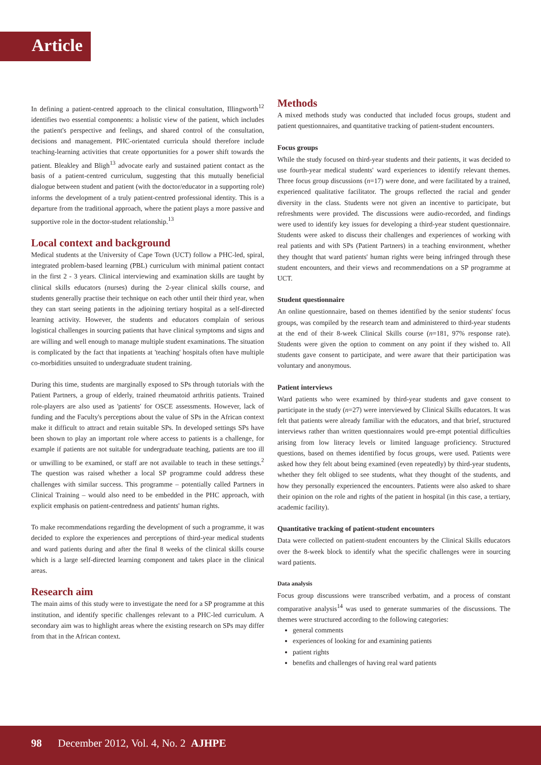Article
In defining a patient-centred approach to the clinical consultation, Illingworth<sup>12</sup> identifies two essential components: a holistic view of the patient, which includes the patient's perspective and feelings, and shared control of the consultation, decisions and management. PHC-orientated curricula should therefore include teaching-learning activities that create opportunities for a power shift towards the patient. Bleakley and Bligh<sup>13</sup> advocate early and sustained patient contact as the basis of a patient-centred curriculum, suggesting that this mutually beneficial dialogue between student and patient (with the doctor/educator in a supporting role) informs the development of a truly patient-centred professional identity. This is a departure from the traditional approach, where the patient plays a more passive and supportive role in the doctor-student relationship.<sup>13</sup>
Local context and background
Medical students at the University of Cape Town (UCT) follow a PHC-led, spiral, integrated problem-based learning (PBL) curriculum with minimal patient contact in the first 2 - 3 years. Clinical interviewing and examination skills are taught by clinical skills educators (nurses) during the 2-year clinical skills course, and students generally practise their technique on each other until their third year, when they can start seeing patients in the adjoining tertiary hospital as a self-directed learning activity. However, the students and educators complain of serious logistical challenges in sourcing patients that have clinical symptoms and signs and are willing and well enough to manage multiple student examinations. The situation is complicated by the fact that inpatients at 'teaching' hospitals often have multiple co-morbidities unsuited to undergraduate student training.
During this time, students are marginally exposed to SPs through tutorials with the Patient Partners, a group of elderly, trained rheumatoid arthritis patients. Trained role-players are also used as 'patients' for OSCE assessments. However, lack of funding and the Faculty's perceptions about the value of SPs in the African context make it difficult to attract and retain suitable SPs. In developed settings SPs have been shown to play an important role where access to patients is a challenge, for example if patients are not suitable for undergraduate teaching, patients are too ill or unwilling to be examined, or staff are not available to teach in these settings.<sup>2</sup> The question was raised whether a local SP programme could address these challenges with similar success. This programme – potentially called Partners in Clinical Training – would also need to be embedded in the PHC approach, with explicit emphasis on patient-centredness and patients' human rights.
To make recommendations regarding the development of such a programme, it was decided to explore the experiences and perceptions of third-year medical students and ward patients during and after the final 8 weeks of the clinical skills course which is a large self-directed learning component and takes place in the clinical areas.
Research aim
The main aims of this study were to investigate the need for a SP programme at this institution, and identify specific challenges relevant to a PHC-led curriculum. A secondary aim was to highlight areas where the existing research on SPs may differ from that in the African context.
Methods
A mixed methods study was conducted that included focus groups, student and patient questionnaires, and quantitative tracking of patient-student encounters.
Focus groups
While the study focused on third-year students and their patients, it was decided to use fourth-year medical students' ward experiences to identify relevant themes. Three focus group discussions (n=17) were done, and were facilitated by a trained, experienced qualitative facilitator. The groups reflected the racial and gender diversity in the class. Students were not given an incentive to participate, but refreshments were provided. The discussions were audio-recorded, and findings were used to identify key issues for developing a third-year student questionnaire. Students were asked to discuss their challenges and experiences of working with real patients and with SPs (Patient Partners) in a teaching environment, whether they thought that ward patients' human rights were being infringed through these student encounters, and their views and recommendations on a SP programme at UCT.
Student questionnaire
An online questionnaire, based on themes identified by the senior students' focus groups, was compiled by the research team and administered to third-year students at the end of their 8-week Clinical Skills course (n=181, 97% response rate). Students were given the option to comment on any point if they wished to. All students gave consent to participate, and were aware that their participation was voluntary and anonymous.
Patient interviews
Ward patients who were examined by third-year students and gave consent to participate in the study (n=27) were interviewed by Clinical Skills educators. It was felt that patients were already familiar with the educators, and that brief, structured interviews rather than written questionnaires would pre-empt potential difficulties arising from low literacy levels or limited language proficiency. Structured questions, based on themes identified by focus groups, were used. Patients were asked how they felt about being examined (even repeatedly) by third-year students, whether they felt obliged to see students, what they thought of the students, and how they personally experienced the encounters. Patients were also asked to share their opinion on the role and rights of the patient in hospital (in this case, a tertiary, academic facility).
Quantitative tracking of patient-student encounters
Data were collected on patient-student encounters by the Clinical Skills educators over the 8-week block to identify what the specific challenges were in sourcing ward patients.
Data analysis
Focus group discussions were transcribed verbatim, and a process of constant comparative analysis<sup>14</sup> was used to generate summaries of the discussions. The themes were structured according to the following categories:
general comments
experiences of looking for and examining patients
patient rights
benefits and challenges of having real ward patients
98 December 2012, Vol. 4, No. 2 AJHPE